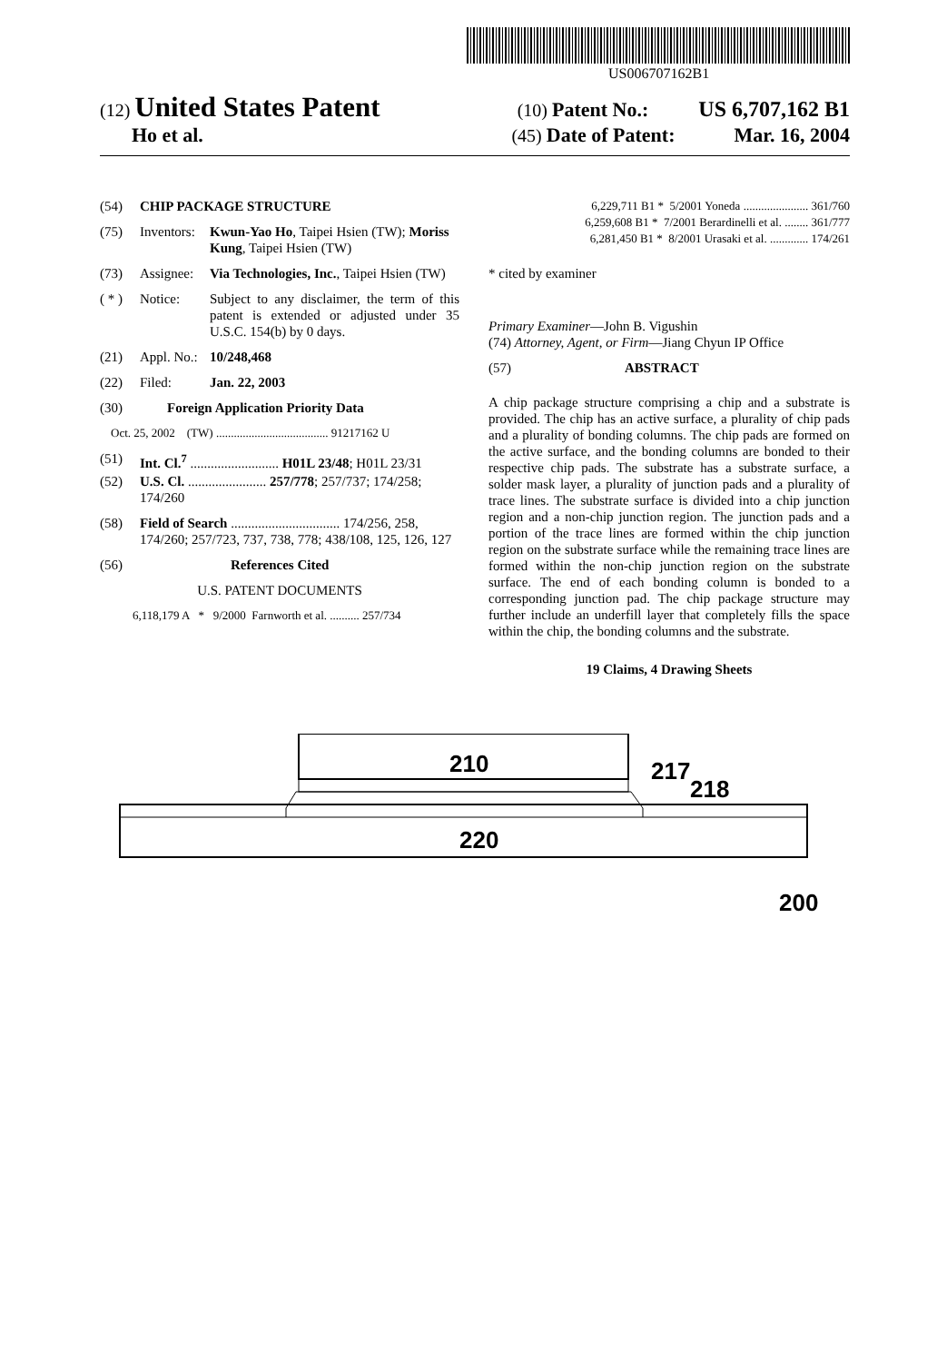US006707162B1
(12) United States Patent (10) Patent No.: US 6,707,162 B1
Ho et al. (45) Date of Patent: Mar. 16, 2004
(54) CHIP PACKAGE STRUCTURE
(75) Inventors: Kwun-Yao Ho, Taipei Hsien (TW); Moriss Kung, Taipei Hsien (TW)
(73) Assignee: Via Technologies, Inc., Taipei Hsien (TW)
( * ) Notice: Subject to any disclaimer, the term of this patent is extended or adjusted under 35 U.S.C. 154(b) by 0 days.
(21) Appl. No.: 10/248,468
(22) Filed: Jan. 22, 2003
(30) Foreign Application Priority Data
Oct. 25, 2002 (TW) ...................................... 91217162 U
(51) Int. Cl.<sup>7</sup> .......................... H01L 23/48; H01L 23/31
(52) U.S. Cl. ....................... 257/778; 257/737; 174/258; 174/260
(58) Field of Search ................................ 174/256, 258, 174/260; 257/723, 737, 738, 778; 438/108, 125, 126, 127
(56) References Cited
U.S. PATENT DOCUMENTS
6,118,179 A * 9/2000 Farnworth et al. .......... 257/734
6,229,711 B1 * 5/2001 Yoneda ...................... 361/760
6,259,608 B1 * 7/2001 Berardinelli et al. ........ 361/777
6,281,450 B1 * 8/2001 Urasaki et al. ............. 174/261
* cited by examiner
Primary Examiner—John B. Vigushin
(74) Attorney, Agent, or Firm—Jiang Chyun IP Office
(57) ABSTRACT
A chip package structure comprising a chip and a substrate is provided. The chip has an active surface, a plurality of chip pads and a plurality of bonding columns. The chip pads are formed on the active surface, and the bonding columns are bonded to their respective chip pads. The substrate has a substrate surface, a solder mask layer, a plurality of junction pads and a plurality of trace lines. The substrate surface is divided into a chip junction region and a non-chip junction region. The junction pads and a portion of the trace lines are formed within the chip junction region on the substrate surface while the remaining trace lines are formed within the non-chip junction region on the substrate surface. The end of each bonding column is bonded to a corresponding junction pad. The chip package structure may further include an underfill layer that completely fills the space within the chip, the bonding columns and the substrate.
19 Claims, 4 Drawing Sheets
210
220
217
218
200